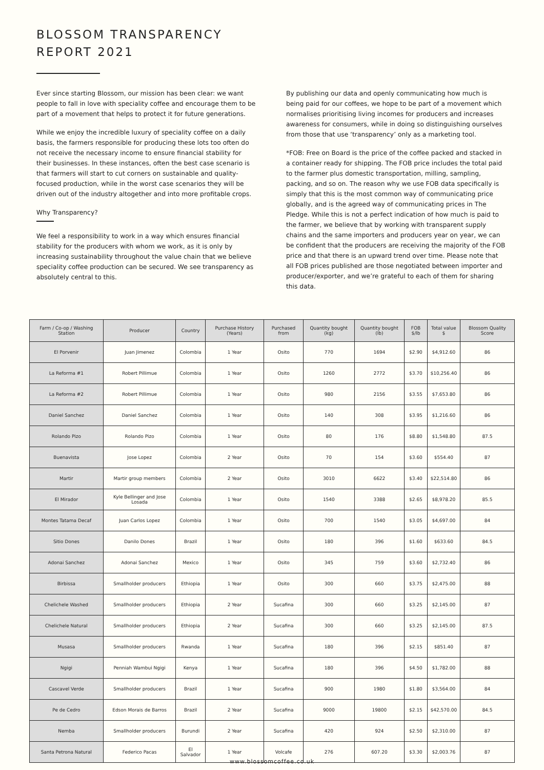BLOSSOM TRANSPARENCY
REPORT 2021
Ever since starting Blossom, our mission has been clear: we want people to fall in love with speciality coffee and encourage them to be part of a movement that helps to protect it for future generations.
While we enjoy the incredible luxury of speciality coffee on a daily basis, the farmers responsible for producing these lots too often do not receive the necessary income to ensure financial stability for their businesses. In these instances, often the best case scenario is that farmers will start to cut corners on sustainable and quality-focused production, while in the worst case scenarios they will be driven out of the industry altogether and into more profitable crops.
Why Transparency?
We feel a responsibility to work in a way which ensures financial stability for the producers with whom we work, as it is only by increasing sustainability throughout the value chain that we believe speciality coffee production can be secured. We see transparency as absolutely central to this.
By publishing our data and openly communicating how much is being paid for our coffees, we hope to be part of a movement which normalises prioritising living incomes for producers and increases awareness for consumers, while in doing so distinguishing ourselves from those that use ‘transparency’ only as a marketing tool.
*FOB: Free on Board is the price of the coffee packed and stacked in a container ready for shipping. The FOB price includes the total paid to the farmer plus domestic transportation, milling, sampling, packing, and so on. The reason why we use FOB data specifically is simply that this is the most common way of communicating price globally, and is the agreed way of communicating prices in The Pledge. While this is not a perfect indication of how much is paid to the farmer, we believe that by working with transparent supply chains and the same importers and producers year on year, we can be confident that the producers are receiving the majority of the FOB price and that there is an upward trend over time. Please note that all FOB prices published are those negotiated between importer and producer/exporter, and we’re grateful to each of them for sharing this data.
| Farm / Co-op / Washing Station | Producer | Country | Purchase History (Years) | Purchased from | Quantity bought (kg) | Quantity bought (lb) | FOB $/lb | Total value $ | Blossom Quality Score |
| --- | --- | --- | --- | --- | --- | --- | --- | --- | --- |
| El Porvenir | Juan Jimenez | Colombia | 1 Year | Osito | 770 | 1694 | $2.90 | $4,912.60 | 86 |
| La Reforma #1 | Robert Pillimue | Colombia | 1 Year | Osito | 1260 | 2772 | $3.70 | $10,256.40 | 86 |
| La Reforma #2 | Robert Pillimue | Colombia | 1 Year | Osito | 980 | 2156 | $3.55 | $7,653.80 | 86 |
| Daniel Sanchez | Daniel Sanchez | Colombia | 1 Year | Osito | 140 | 308 | $3.95 | $1,216.60 | 86 |
| Rolando Pizo | Rolando Pizo | Colombia | 1 Year | Osito | 80 | 176 | $8.80 | $1,548.80 | 87.5 |
| Buenavista | Jose Lopez | Colombia | 2 Year | Osito | 70 | 154 | $3.60 | $554.40 | 87 |
| Martir | Martir group members | Colombia | 2 Year | Osito | 3010 | 6622 | $3.40 | $22,514.80 | 86 |
| El Mirador | Kyle Bellinger and Jose Losada | Colombia | 1 Year | Osito | 1540 | 3388 | $2.65 | $8,978.20 | 85.5 |
| Montes Tatama Decaf | Juan Carlos Lopez | Colombia | 1 Year | Osito | 700 | 1540 | $3.05 | $4,697.00 | 84 |
| Sitio Dones | Danilo Dones | Brazil | 1 Year | Osito | 180 | 396 | $1.60 | $633.60 | 84.5 |
| Adonai Sanchez | Adonai Sanchez | Mexico | 1 Year | Osito | 345 | 759 | $3.60 | $2,732.40 | 86 |
| Birbissa | Smallholder producers | Ethiopia | 1 Year | Osito | 300 | 660 | $3.75 | $2,475.00 | 88 |
| Chelichele Washed | Smallholder producers | Ethiopia | 2 Year | Sucafina | 300 | 660 | $3.25 | $2,145.00 | 87 |
| Chelichele Natural | Smallholder producers | Ethiopia | 2 Year | Sucafina | 300 | 660 | $3.25 | $2,145.00 | 87.5 |
| Musasa | Smallholder producers | Rwanda | 1 Year | Sucafina | 180 | 396 | $2.15 | $851.40 | 87 |
| Ngigi | Penniah Wambui Ngigi | Kenya | 1 Year | Sucafina | 180 | 396 | $4.50 | $1,782.00 | 88 |
| Cascavel Verde | Smallholder producers | Brazil | 1 Year | Sucafina | 900 | 1980 | $1.80 | $3,564.00 | 84 |
| Pe de Cedro | Edson Morais de Barros | Brazil | 2 Year | Sucafina | 9000 | 19800 | $2.15 | $42,570.00 | 84.5 |
| Nemba | Smallholder producers | Burundi | 2 Year | Sucafina | 420 | 924 | $2.50 | $2,310.00 | 87 |
| Santa Petrona Natural | Federico Pacas | El Salvador | 1 Year | Volcafe | 276 | 607.20 | $3.30 | $2,003.76 | 87 |
www.blossomcoffee.co.uk